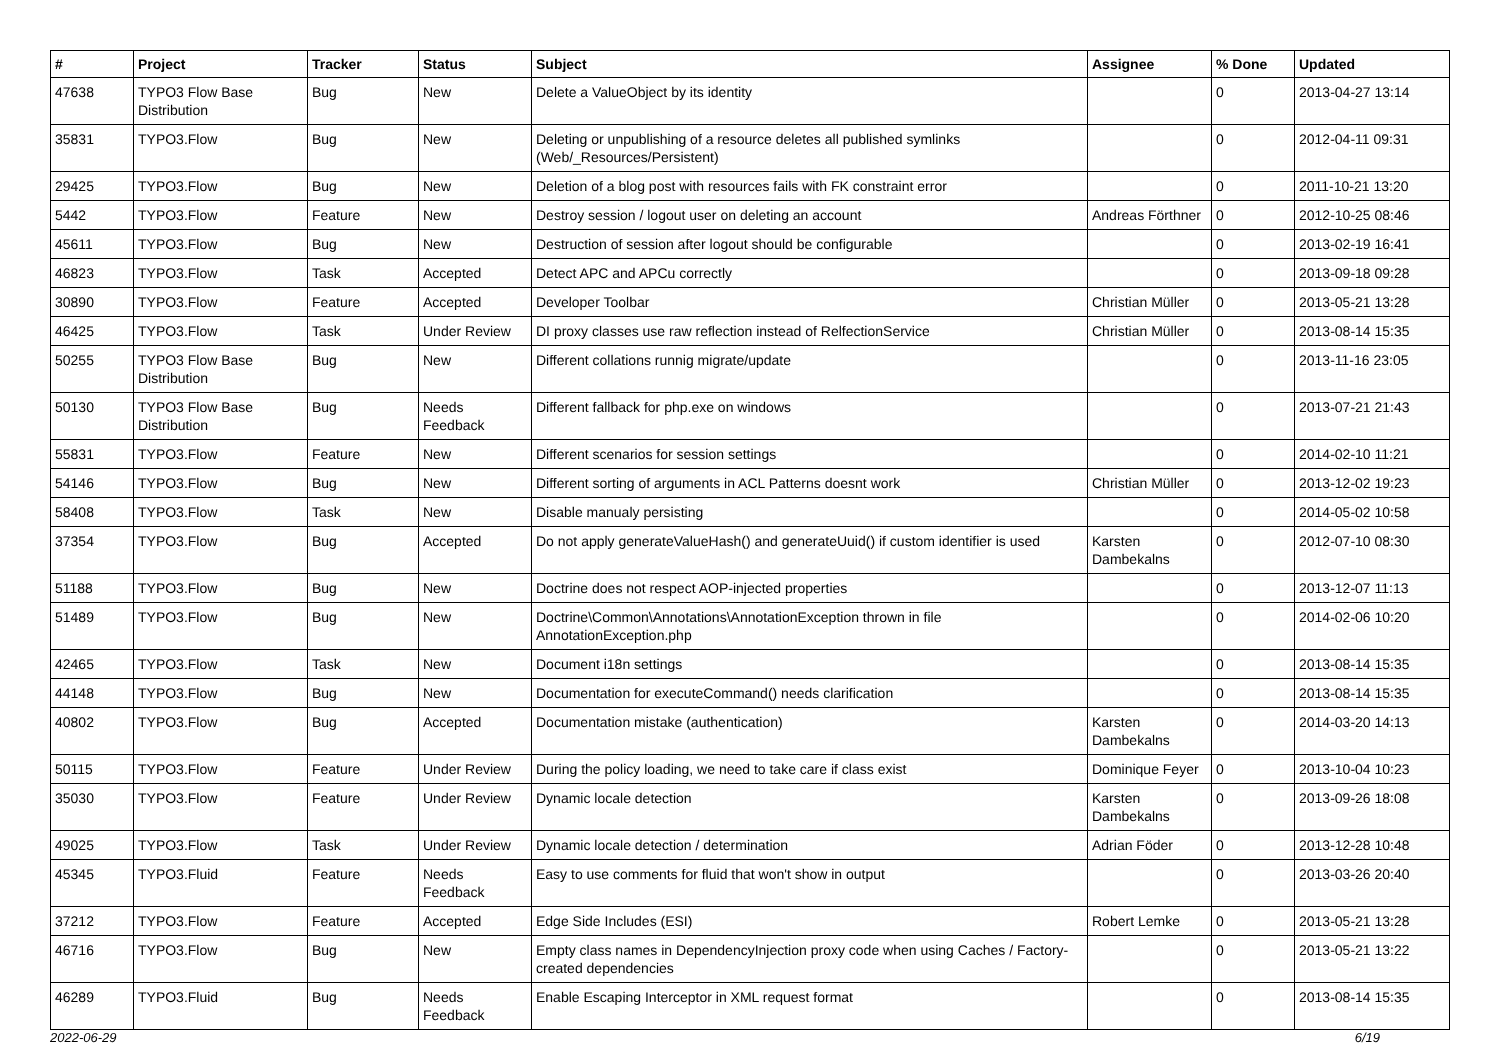| # | Project | Tracker | Status | Subject | Assignee | % Done | Updated |
| --- | --- | --- | --- | --- | --- | --- | --- |
| 47638 | TYPO3 Flow Base Distribution | Bug | New | Delete a ValueObject by its identity | | 0 | 2013-04-27 13:14 |
| 35831 | TYPO3.Flow | Bug | New | Deleting or unpublishing of a resource deletes all published symlinks (Web/_Resources/Persistent) | | 0 | 2012-04-11 09:31 |
| 29425 | TYPO3.Flow | Bug | New | Deletion of a blog post with resources fails with FK constraint error | | 0 | 2011-10-21 13:20 |
| 5442 | TYPO3.Flow | Feature | New | Destroy session / logout user on deleting an account | Andreas Förthner | 0 | 2012-10-25 08:46 |
| 45611 | TYPO3.Flow | Bug | New | Destruction of session after logout should be configurable | | 0 | 2013-02-19 16:41 |
| 46823 | TYPO3.Flow | Task | Accepted | Detect APC and APCu correctly | | 0 | 2013-09-18 09:28 |
| 30890 | TYPO3.Flow | Feature | Accepted | Developer Toolbar | Christian Müller | 0 | 2013-05-21 13:28 |
| 46425 | TYPO3.Flow | Task | Under Review | DI proxy classes use raw reflection instead of RelfectionService | Christian Müller | 0 | 2013-08-14 15:35 |
| 50255 | TYPO3 Flow Base Distribution | Bug | New | Different collations runnig migrate/update | | 0 | 2013-11-16 23:05 |
| 50130 | TYPO3 Flow Base Distribution | Bug | Needs Feedback | Different fallback for php.exe on windows | | 0 | 2013-07-21 21:43 |
| 55831 | TYPO3.Flow | Feature | New | Different scenarios for session settings | | 0 | 2014-02-10 11:21 |
| 54146 | TYPO3.Flow | Bug | New | Different sorting of arguments in ACL Patterns doesnt work | Christian Müller | 0 | 2013-12-02 19:23 |
| 58408 | TYPO3.Flow | Task | New | Disable manualy persisting | | 0 | 2014-05-02 10:58 |
| 37354 | TYPO3.Flow | Bug | Accepted | Do not apply generateValueHash() and generateUuid() if custom identifier is used | Karsten Dambekalns | 0 | 2012-07-10 08:30 |
| 51188 | TYPO3.Flow | Bug | New | Doctrine does not respect AOP-injected properties | | 0 | 2013-12-07 11:13 |
| 51489 | TYPO3.Flow | Bug | New | Doctrine\Common\Annotations\AnnotationException thrown in file AnnotationException.php | | 0 | 2014-02-06 10:20 |
| 42465 | TYPO3.Flow | Task | New | Document i18n settings | | 0 | 2013-08-14 15:35 |
| 44148 | TYPO3.Flow | Bug | New | Documentation for executeCommand() needs clarification | | 0 | 2013-08-14 15:35 |
| 40802 | TYPO3.Flow | Bug | Accepted | Documentation mistake (authentication) | Karsten Dambekalns | 0 | 2014-03-20 14:13 |
| 50115 | TYPO3.Flow | Feature | Under Review | During the policy loading, we need to take care if class exist | Dominique Feyer | 0 | 2013-10-04 10:23 |
| 35030 | TYPO3.Flow | Feature | Under Review | Dynamic locale detection | Karsten Dambekalns | 0 | 2013-09-26 18:08 |
| 49025 | TYPO3.Flow | Task | Under Review | Dynamic locale detection / determination | Adrian Föder | 0 | 2013-12-28 10:48 |
| 45345 | TYPO3.Fluid | Feature | Needs Feedback | Easy to use comments for fluid that won't show in output | | 0 | 2013-03-26 20:40 |
| 37212 | TYPO3.Flow | Feature | Accepted | Edge Side Includes (ESI) | Robert Lemke | 0 | 2013-05-21 13:28 |
| 46716 | TYPO3.Flow | Bug | New | Empty class names in DependencyInjection proxy code when using Caches / Factory-created dependencies | | 0 | 2013-05-21 13:22 |
| 46289 | TYPO3.Fluid | Bug | Needs Feedback | Enable Escaping Interceptor in XML request format | | 0 | 2013-08-14 15:35 |
2022-06-29 6/19